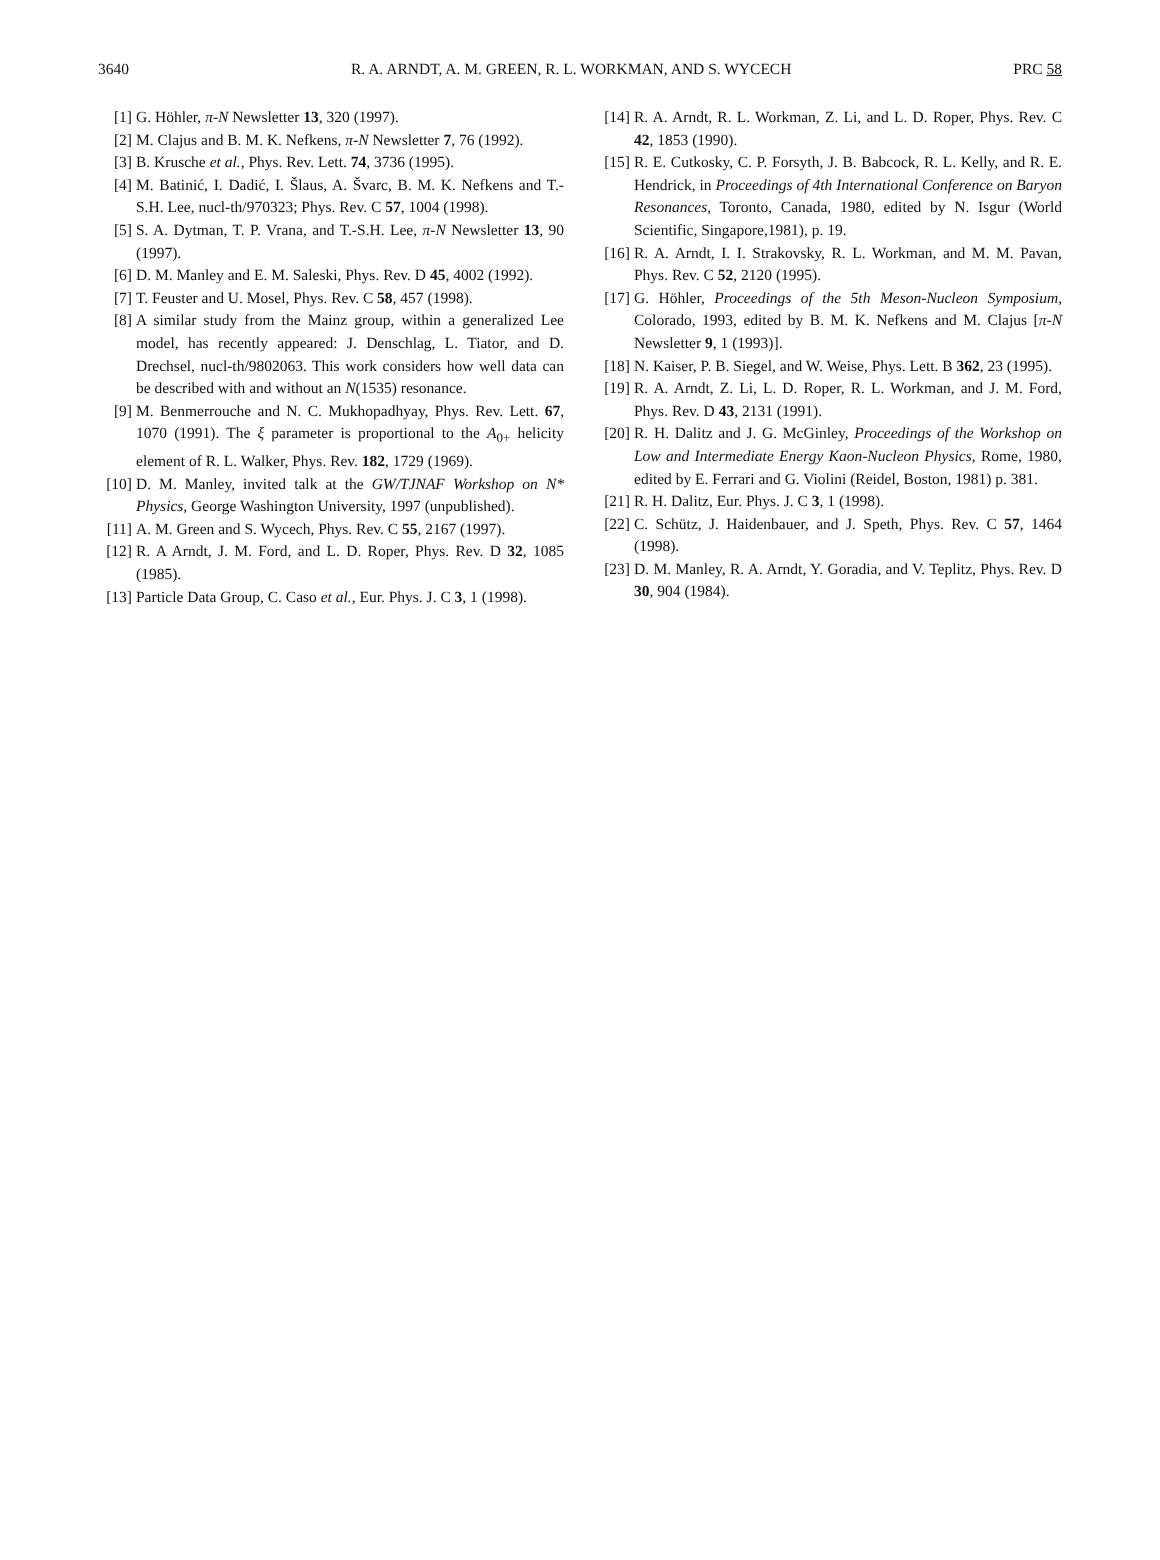3640 R. A. ARNDT, A. M. GREEN, R. L. WORKMAN, AND S. WYCECH PRC 58
[1] G. Höhler, π-N Newsletter 13, 320 (1997).
[2] M. Clajus and B. M. K. Nefkens, π-N Newsletter 7, 76 (1992).
[3] B. Krusche et al., Phys. Rev. Lett. 74, 3736 (1995).
[4] M. Batinić, I. Dadić, I. Šlaus, A. Švarc, B. M. K. Nefkens and T.-S.H. Lee, nucl-th/970323; Phys. Rev. C 57, 1004 (1998).
[5] S. A. Dytman, T. P. Vrana, and T.-S.H. Lee, π-N Newsletter 13, 90 (1997).
[6] D. M. Manley and E. M. Saleski, Phys. Rev. D 45, 4002 (1992).
[7] T. Feuster and U. Mosel, Phys. Rev. C 58, 457 (1998).
[8] A similar study from the Mainz group, within a generalized Lee model, has recently appeared: J. Denschlag, L. Tiator, and D. Drechsel, nucl-th/9802063. This work considers how well data can be described with and without an N(1535) resonance.
[9] M. Benmerrouche and N. C. Mukhopadhyay, Phys. Rev. Lett. 67, 1070 (1991). The ξ parameter is proportional to the A<sub>0+</sub> helicity element of R. L. Walker, Phys. Rev. 182, 1729 (1969).
[10] D. M. Manley, invited talk at the GW/TJNAF Workshop on N* Physics, George Washington University, 1997 (unpublished).
[11] A. M. Green and S. Wycech, Phys. Rev. C 55, 2167 (1997).
[12] R. A Arndt, J. M. Ford, and L. D. Roper, Phys. Rev. D 32, 1085 (1985).
[13] Particle Data Group, C. Caso et al., Eur. Phys. J. C 3, 1 (1998).
[14] R. A. Arndt, R. L. Workman, Z. Li, and L. D. Roper, Phys. Rev. C 42, 1853 (1990).
[15] R. E. Cutkosky, C. P. Forsyth, J. B. Babcock, R. L. Kelly, and R. E. Hendrick, in Proceedings of 4th International Conference on Baryon Resonances, Toronto, Canada, 1980, edited by N. Isgur (World Scientific, Singapore,1981), p. 19.
[16] R. A. Arndt, I. I. Strakovsky, R. L. Workman, and M. M. Pavan, Phys. Rev. C 52, 2120 (1995).
[17] G. Höhler, Proceedings of the 5th Meson-Nucleon Symposium, Colorado, 1993, edited by B. M. K. Nefkens and M. Clajus [π-N Newsletter 9, 1 (1993)].
[18] N. Kaiser, P. B. Siegel, and W. Weise, Phys. Lett. B 362, 23 (1995).
[19] R. A. Arndt, Z. Li, L. D. Roper, R. L. Workman, and J. M. Ford, Phys. Rev. D 43, 2131 (1991).
[20] R. H. Dalitz and J. G. McGinley, Proceedings of the Workshop on Low and Intermediate Energy Kaon-Nucleon Physics, Rome, 1980, edited by E. Ferrari and G. Violini (Reidel, Boston, 1981) p. 381.
[21] R. H. Dalitz, Eur. Phys. J. C 3, 1 (1998).
[22] C. Schütz, J. Haidenbauer, and J. Speth, Phys. Rev. C 57, 1464 (1998).
[23] D. M. Manley, R. A. Arndt, Y. Goradia, and V. Teplitz, Phys. Rev. D 30, 904 (1984).